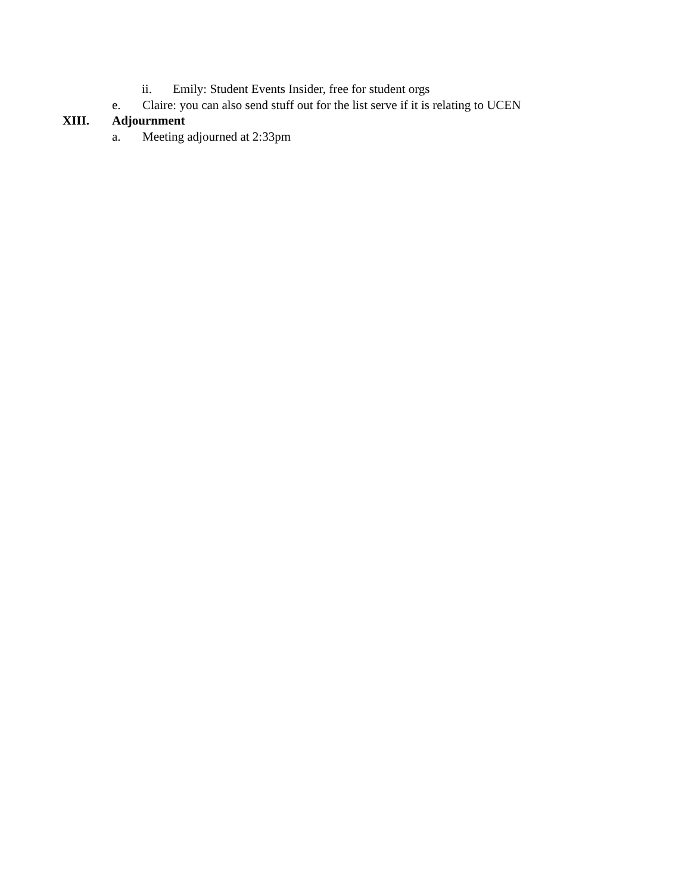ii. Emily: Student Events Insider, free for student orgs
e. Claire: you can also send stuff out for the list serve if it is relating to UCEN
XIII. Adjournment
a. Meeting adjourned at 2:33pm